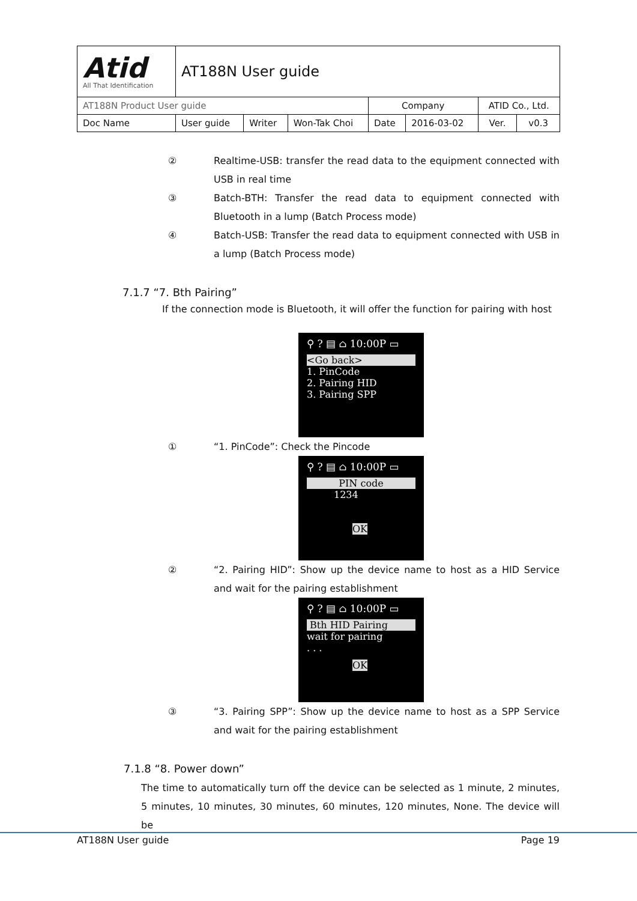| Atid All That Identification | AT188N User guide | | | | | | |
| AT188N Product User guide | | | | Company | | ATID Co., Ltd. | |
| Doc Name | User guide | Writer | Won-Tak Choi | Date | 2016-03-02 | Ver. | v0.3 |
② Realtime-USB: transfer the read data to the equipment connected with USB in real time
③ Batch-BTH: Transfer the read data to equipment connected with Bluetooth in a lump (Batch Process mode)
④ Batch-USB: Transfer the read data to equipment connected with USB in a lump (Batch Process mode)
7.1.7 “7. Bth Pairing”
If the connection mode is Bluetooth, it will offer the function for pairing with host
⚲ ? ▤ ⌂ 10:00P ▭
<Go back>
1. PinCode
2. Pairing HID
3. Pairing SPP
① “1. PinCode”: Check the Pincode
⚲ ? ▤ ⌂ 10:00P ▭
PIN code
1234
OK
② “2. Pairing HID”: Show up the device name to host as a HID Service and wait for the pairing establishment
⚲ ? ▤ ⌂ 10:00P ▭
Bth HID Pairing
wait for pairing
. . .
OK
③ “3. Pairing SPP”: Show up the device name to host as a SPP Service and wait for the pairing establishment
7.1.8 “8. Power down”
The time to automatically turn off the device can be selected as 1 minute, 2 minutes, 5 minutes, 10 minutes, 30 minutes, 60 minutes, 120 minutes, None. The device will be
AT188N User guide Page 19